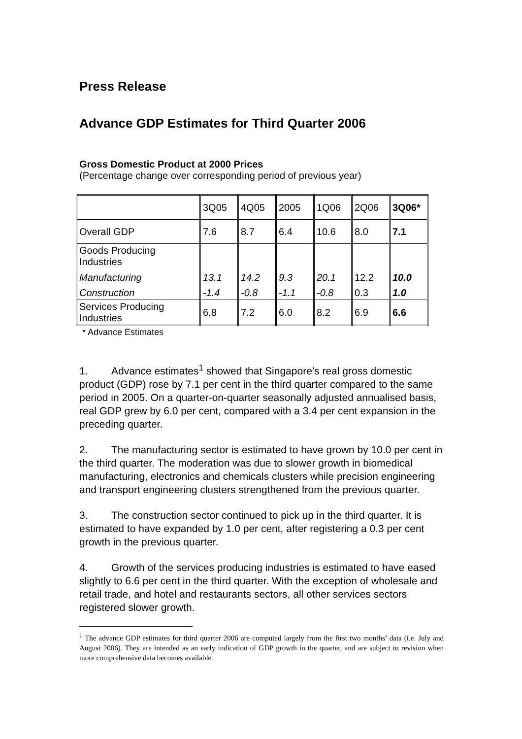Press Release
Advance GDP Estimates for Third Quarter 2006
Gross Domestic Product at 2000 Prices
(Percentage change over corresponding period of previous year)
| | 3Q05 | 4Q05 | 2005 | 1Q06 | 2Q06 | 3Q06* |
| Overall GDP | 7.6 | 8.7 | 6.4 | 10.6 | 8.0 | 7.1 |
| Goods Producing Industries Manufacturing Construction | 13.1 -1.4 | 14.2 -0.8 | 9.3 -1.1 | 20.1 -0.8 | 12.2 0.3 | 10.0 1.0 |
| Services Producing Industries | 6.8 | 7.2 | 6.0 | 8.2 | 6.9 | 6.6 |
* Advance Estimates
1. Advance estimates<sup>1</sup> showed that Singapore’s real gross domestic product (GDP) rose by 7.1 per cent in the third quarter compared to the same period in 2005. On a quarter-on-quarter seasonally adjusted annualised basis, real GDP grew by 6.0 per cent, compared with a 3.4 per cent expansion in the preceding quarter.
2. The manufacturing sector is estimated to have grown by 10.0 per cent in the third quarter. The moderation was due to slower growth in biomedical manufacturing, electronics and chemicals clusters while precision engineering and transport engineering clusters strengthened from the previous quarter.
3. The construction sector continued to pick up in the third quarter. It is estimated to have expanded by 1.0 per cent, after registering a 0.3 per cent growth in the previous quarter.
4. Growth of the services producing industries is estimated to have eased slightly to 6.6 per cent in the third quarter. With the exception of wholesale and retail trade, and hotel and restaurants sectors, all other services sectors registered slower growth.
<sup>1</sup> The advance GDP estimates for third quarter 2006 are computed largely from the first two months’ data (i.e. July and August 2006). They are intended as an early indication of GDP growth in the quarter, and are subject to revision when more comprehensive data becomes available.